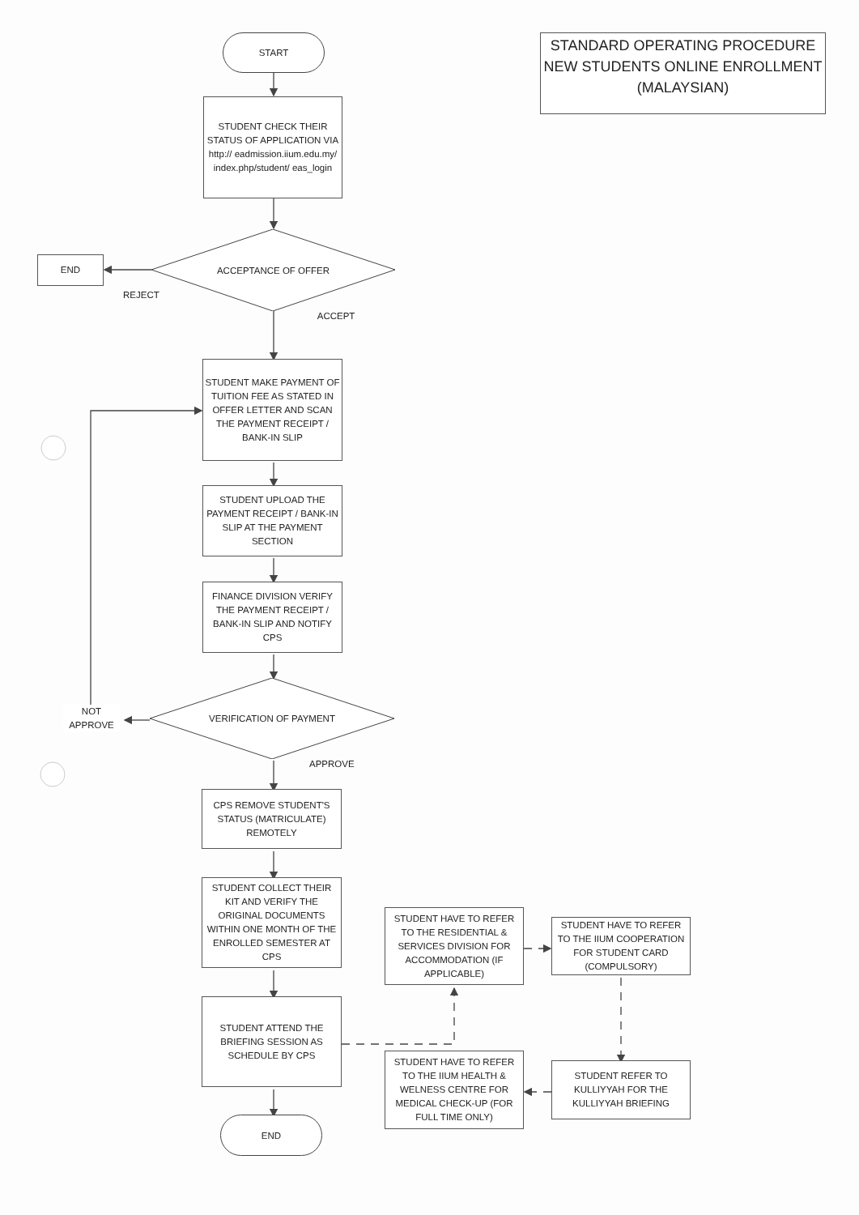START
STANDARD OPERATING PROCEDURE
NEW STUDENTS ONLINE ENROLLMENT
(MALAYSIAN)
STUDENT CHECK THEIR STATUS OF APPLICATION VIA http:// eadmission.iium.edu.my/ index.php/student/ eas_login
END
ACCEPTANCE OF OFFER
REJECT ACCEPT
STUDENT MAKE PAYMENT OF TUITION FEE AS STATED IN OFFER LETTER AND SCAN THE PAYMENT RECEIPT / BANK-IN SLIP
STUDENT UPLOAD THE PAYMENT RECEIPT / BANK-IN SLIP AT THE PAYMENT SECTION
FINANCE DIVISION VERIFY THE PAYMENT RECEIPT / BANK-IN SLIP AND NOTIFY CPS
NOT APPROVE
VERIFICATION OF PAYMENT
APPROVE
CPS REMOVE STUDENT'S STATUS (MATRICULATE) REMOTELY
STUDENT COLLECT THEIR KIT AND VERIFY THE ORIGINAL DOCUMENTS WITHIN ONE MONTH OF THE ENROLLED SEMESTER AT CPS
STUDENT HAVE TO REFER TO THE RESIDENTIAL & SERVICES DIVISION FOR ACCOMMODATION (IF APPLICABLE)
STUDENT HAVE TO REFER TO THE IIUM COOPERATION FOR STUDENT CARD (COMPULSORY)
STUDENT ATTEND THE BRIEFING SESSION AS SCHEDULE BY CPS
STUDENT HAVE TO REFER TO THE IIUM HEALTH & WELNESS CENTRE FOR MEDICAL CHECK-UP (FOR FULL TIME ONLY)
STUDENT REFER TO KULLIYYAH FOR THE KULLIYYAH BRIEFING
END